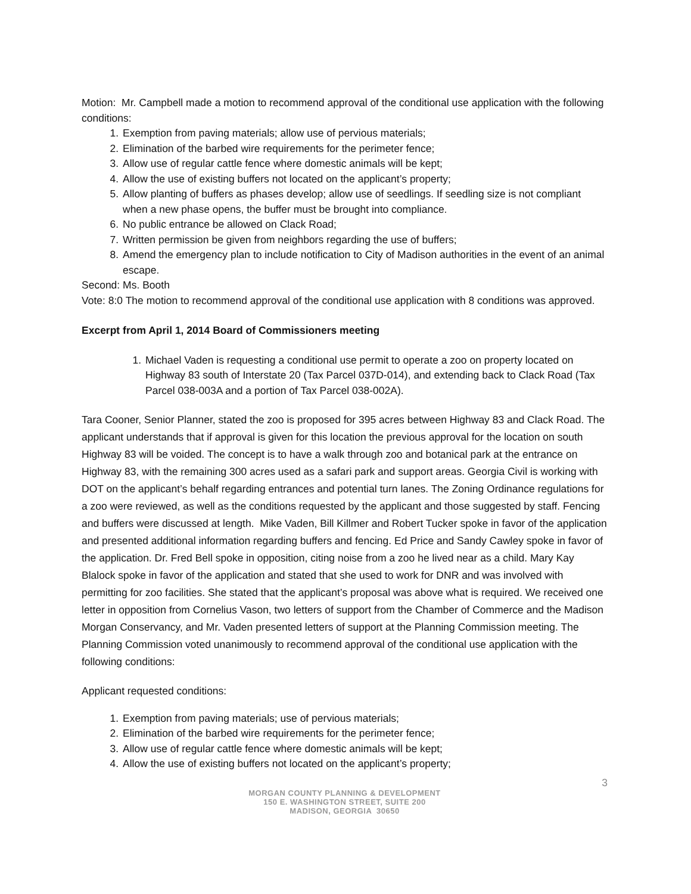Motion: Mr. Campbell made a motion to recommend approval of the conditional use application with the following conditions:
1. Exemption from paving materials; allow use of pervious materials;
2. Elimination of the barbed wire requirements for the perimeter fence;
3. Allow use of regular cattle fence where domestic animals will be kept;
4. Allow the use of existing buffers not located on the applicant’s property;
5. Allow planting of buffers as phases develop; allow use of seedlings. If seedling size is not compliant when a new phase opens, the buffer must be brought into compliance.
6. No public entrance be allowed on Clack Road;
7. Written permission be given from neighbors regarding the use of buffers;
8. Amend the emergency plan to include notification to City of Madison authorities in the event of an animal escape.
Second: Ms. Booth
Vote: 8:0 The motion to recommend approval of the conditional use application with 8 conditions was approved.
Excerpt from April 1, 2014 Board of Commissioners meeting
1. Michael Vaden is requesting a conditional use permit to operate a zoo on property located on Highway 83 south of Interstate 20 (Tax Parcel 037D-014), and extending back to Clack Road (Tax Parcel 038-003A and a portion of Tax Parcel 038-002A).
Tara Cooner, Senior Planner, stated the zoo is proposed for 395 acres between Highway 83 and Clack Road. The applicant understands that if approval is given for this location the previous approval for the location on south Highway 83 will be voided. The concept is to have a walk through zoo and botanical park at the entrance on Highway 83, with the remaining 300 acres used as a safari park and support areas. Georgia Civil is working with DOT on the applicant’s behalf regarding entrances and potential turn lanes. The Zoning Ordinance regulations for a zoo were reviewed, as well as the conditions requested by the applicant and those suggested by staff. Fencing and buffers were discussed at length. Mike Vaden, Bill Killmer and Robert Tucker spoke in favor of the application and presented additional information regarding buffers and fencing. Ed Price and Sandy Cawley spoke in favor of the application. Dr. Fred Bell spoke in opposition, citing noise from a zoo he lived near as a child. Mary Kay Blalock spoke in favor of the application and stated that she used to work for DNR and was involved with permitting for zoo facilities. She stated that the applicant’s proposal was above what is required. We received one letter in opposition from Cornelius Vason, two letters of support from the Chamber of Commerce and the Madison Morgan Conservancy, and Mr. Vaden presented letters of support at the Planning Commission meeting. The Planning Commission voted unanimously to recommend approval of the conditional use application with the following conditions:
Applicant requested conditions:
1. Exemption from paving materials; use of pervious materials;
2. Elimination of the barbed wire requirements for the perimeter fence;
3. Allow use of regular cattle fence where domestic animals will be kept;
4. Allow the use of existing buffers not located on the applicant’s property;
3
MORGAN COUNTY PLANNING & DEVELOPMENT
150 E. WASHINGTON STREET, SUITE 200
MADISON, GEORGIA 30650